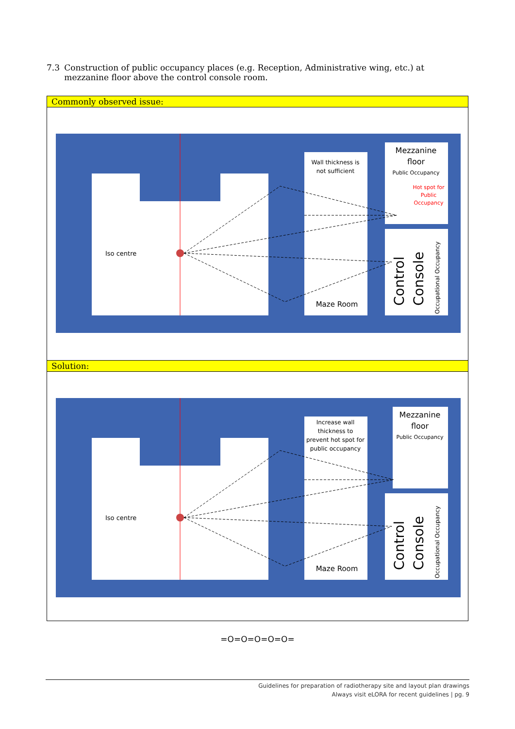7.3 Construction of public occupancy places (e.g. Reception, Administrative wing, etc.) at mezzanine floor above the control console room.
Commonly observed issue:
Iso centre
Wall thickness is
not sufficient
Mezzanine
floor
Public Occupancy
Hot spot for
Public
Occupancy
Maze Room
Control
Console
Occupational Occupancy
Solution:
Iso centre
Increase wall
thickness to
prevent hot spot for
public occupancy
Mezzanine
floor
Public Occupancy
Maze Room
Control
Console
Occupational Occupancy
=O=O=O=O=O=
Guidelines for preparation of radiotherapy site and layout plan drawings
Always visit eLORA for recent guidelines | pg. 9